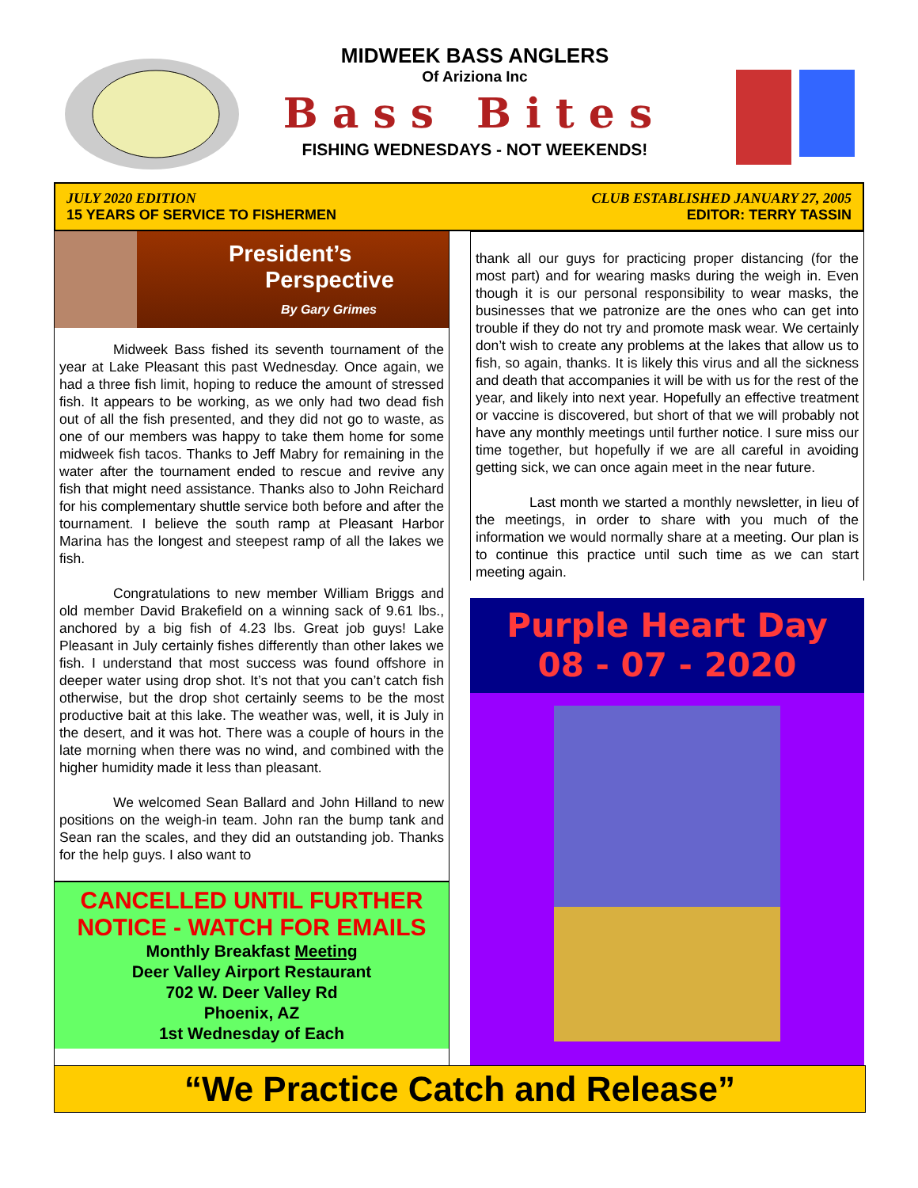MIDWEEK BASS ANGLERS
Of Ariziona Inc
Bass Bites
FISHING WEDNESDAYS - NOT WEEKENDS!
JULY 2020 EDITION
15 YEARS OF SERVICE TO FISHERMEN
CLUB ESTABLISHED JANUARY 27, 2005
EDITOR: TERRY TASSIN
President’s
Perspective
By Gary Grimes
Midweek Bass fished its seventh tournament of the year at Lake Pleasant this past Wednesday. Once again, we had a three fish limit, hoping to reduce the amount of stressed fish. It appears to be working, as we only had two dead fish out of all the fish presented, and they did not go to waste, as one of our members was happy to take them home for some midweek fish tacos. Thanks to Jeff Mabry for remaining in the water after the tournament ended to rescue and revive any fish that might need assistance. Thanks also to John Reichard for his complementary shuttle service both before and after the tournament. I believe the south ramp at Pleasant Harbor Marina has the longest and steepest ramp of all the lakes we fish.
Congratulations to new member William Briggs and old member David Brakefield on a winning sack of 9.61 lbs., anchored by a big fish of 4.23 lbs. Great job guys! Lake Pleasant in July certainly fishes differently than other lakes we fish. I understand that most success was found offshore in deeper water using drop shot. It’s not that you can’t catch fish otherwise, but the drop shot certainly seems to be the most productive bait at this lake. The weather was, well, it is July in the desert, and it was hot. There was a couple of hours in the late morning when there was no wind, and combined with the higher humidity made it less than pleasant.
We welcomed Sean Ballard and John Hilland to new positions on the weigh-in team. John ran the bump tank and Sean ran the scales, and they did an outstanding job. Thanks for the help guys. I also want to
CANCELLED UNTIL FURTHER
NOTICE - WATCH FOR EMAILS
Monthly Breakfast Meeting
Deer Valley Airport Restaurant
702 W. Deer Valley Rd
Phoenix, AZ
1st Wednesday of Each
thank all our guys for practicing proper distancing (for the most part) and for wearing masks during the weigh in. Even though it is our personal responsibility to wear masks, the businesses that we patronize are the ones who can get into trouble if they do not try and promote mask wear. We certainly don’t wish to create any problems at the lakes that allow us to fish, so again, thanks. It is likely this virus and all the sickness and death that accompanies it will be with us for the rest of the year, and likely into next year. Hopefully an effective treatment or vaccine is discovered, but short of that we will probably not have any monthly meetings until further notice. I sure miss our time together, but hopefully if we are all careful in avoiding getting sick, we can once again meet in the near future.
Last month we started a monthly newsletter, in lieu of the meetings, in order to share with you much of the information we would normally share at a meeting. Our plan is to continue this practice until such time as we can start meeting again.
Purple Heart Day
08 - 07 - 2020
“We Practice Catch and Release”